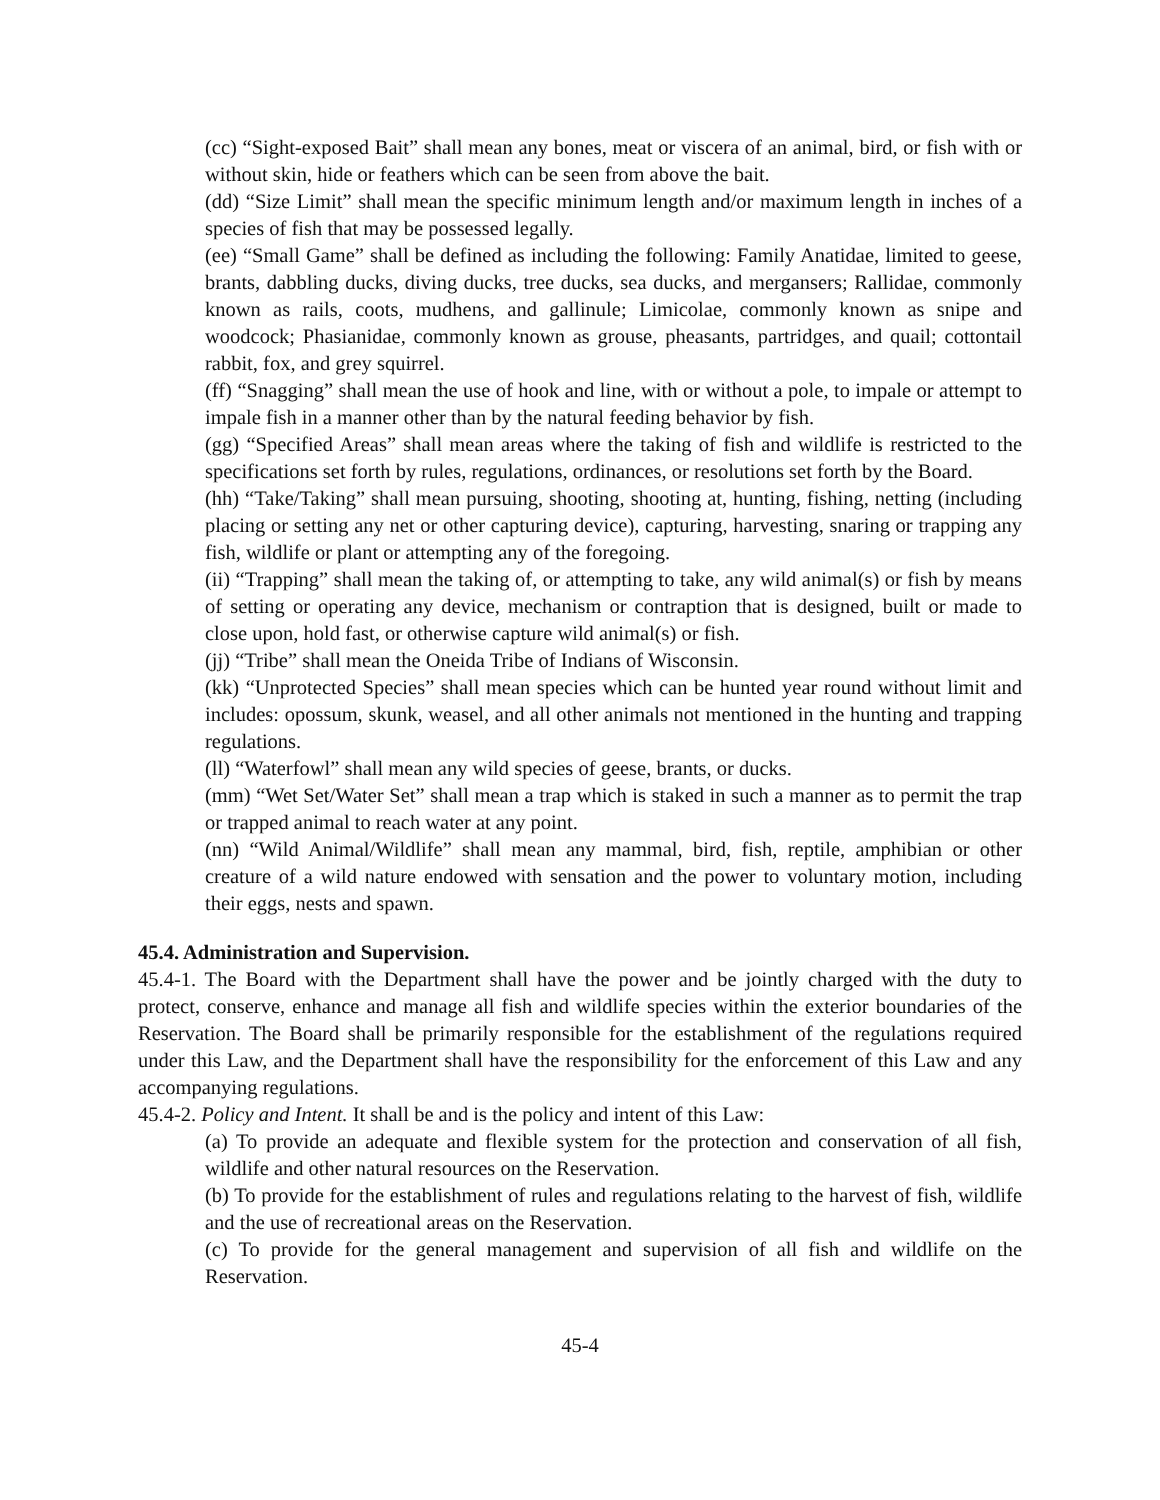(cc) “Sight-exposed Bait” shall mean any bones, meat or viscera of an animal, bird, or fish with or without skin, hide or feathers which can be seen from above the bait.
(dd) “Size Limit” shall mean the specific minimum length and/or maximum length in inches of a species of fish that may be possessed legally.
(ee) “Small Game” shall be defined as including the following: Family Anatidae, limited to geese, brants, dabbling ducks, diving ducks, tree ducks, sea ducks, and mergansers; Rallidae, commonly known as rails, coots, mudhens, and gallinule; Limicolae, commonly known as snipe and woodcock; Phasianidae, commonly known as grouse, pheasants, partridges, and quail; cottontail rabbit, fox, and grey squirrel.
(ff) “Snagging” shall mean the use of hook and line, with or without a pole, to impale or attempt to impale fish in a manner other than by the natural feeding behavior by fish.
(gg) “Specified Areas” shall mean areas where the taking of fish and wildlife is restricted to the specifications set forth by rules, regulations, ordinances, or resolutions set forth by the Board.
(hh) “Take/Taking” shall mean pursuing, shooting, shooting at, hunting, fishing, netting (including placing or setting any net or other capturing device), capturing, harvesting, snaring or trapping any fish, wildlife or plant or attempting any of the foregoing.
(ii) “Trapping” shall mean the taking of, or attempting to take, any wild animal(s) or fish by means of setting or operating any device, mechanism or contraption that is designed, built or made to close upon, hold fast, or otherwise capture wild animal(s) or fish.
(jj) “Tribe” shall mean the Oneida Tribe of Indians of Wisconsin.
(kk) “Unprotected Species” shall mean species which can be hunted year round without limit and includes: opossum, skunk, weasel, and all other animals not mentioned in the hunting and trapping regulations.
(ll) “Waterfowl” shall mean any wild species of geese, brants, or ducks.
(mm) “Wet Set/Water Set” shall mean a trap which is staked in such a manner as to permit the trap or trapped animal to reach water at any point.
(nn) “Wild Animal/Wildlife” shall mean any mammal, bird, fish, reptile, amphibian or other creature of a wild nature endowed with sensation and the power to voluntary motion, including their eggs, nests and spawn.
45.4. Administration and Supervision.
45.4-1. The Board with the Department shall have the power and be jointly charged with the duty to protect, conserve, enhance and manage all fish and wildlife species within the exterior boundaries of the Reservation. The Board shall be primarily responsible for the establishment of the regulations required under this Law, and the Department shall have the responsibility for the enforcement of this Law and any accompanying regulations.
45.4-2. Policy and Intent. It shall be and is the policy and intent of this Law:
(a) To provide an adequate and flexible system for the protection and conservation of all fish, wildlife and other natural resources on the Reservation.
(b) To provide for the establishment of rules and regulations relating to the harvest of fish, wildlife and the use of recreational areas on the Reservation.
(c) To provide for the general management and supervision of all fish and wildlife on the Reservation.
45-4